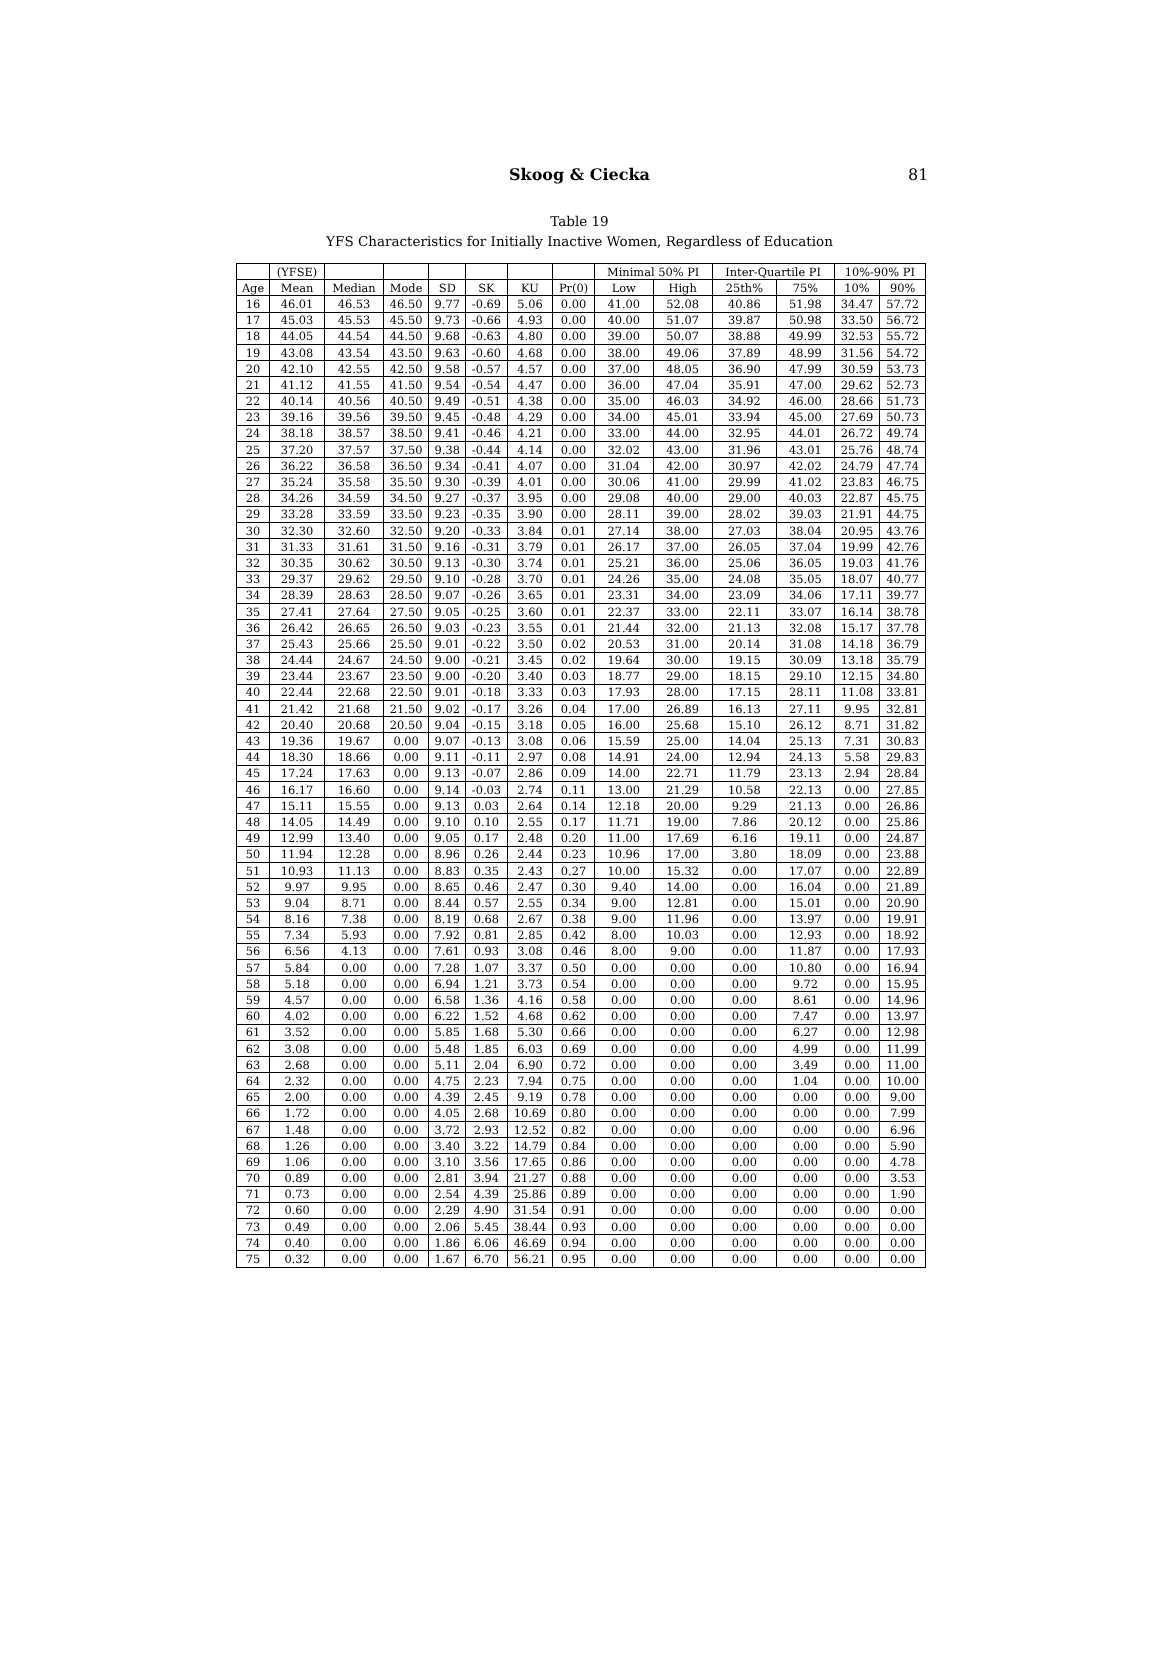Skoog & Ciecka 81
Table 19
YFS Characteristics for Initially Inactive Women, Regardless of Education
| | (YFSE) | | | | | | | Minimal 50% PI | | Inter-Quartile PI | | 10%-90% PI | |
| --- | --- | --- | --- | --- | --- | --- | --- | --- | --- | --- | --- | --- | --- |
| Age | Mean | Median | Mode | SD | SK | KU | Pr(0) | Low | High | 25th% | 75% | 10% | 90% |
| 16 | 46.01 | 46.53 | 46.50 | 9.77 | -0.69 | 5.06 | 0.00 | 41.00 | 52.08 | 40.86 | 51.98 | 34.47 | 57.72 |
| 17 | 45.03 | 45.53 | 45.50 | 9.73 | -0.66 | 4.93 | 0.00 | 40.00 | 51.07 | 39.87 | 50.98 | 33.50 | 56.72 |
| 18 | 44.05 | 44.54 | 44.50 | 9.68 | -0.63 | 4.80 | 0.00 | 39.00 | 50.07 | 38.88 | 49.99 | 32.53 | 55.72 |
| 19 | 43.08 | 43.54 | 43.50 | 9.63 | -0.60 | 4.68 | 0.00 | 38.00 | 49.06 | 37.89 | 48.99 | 31.56 | 54.72 |
| 20 | 42.10 | 42.55 | 42.50 | 9.58 | -0.57 | 4.57 | 0.00 | 37.00 | 48.05 | 36.90 | 47.99 | 30.59 | 53.73 |
| 21 | 41.12 | 41.55 | 41.50 | 9.54 | -0.54 | 4.47 | 0.00 | 36.00 | 47.04 | 35.91 | 47.00 | 29.62 | 52.73 |
| 22 | 40.14 | 40.56 | 40.50 | 9.49 | -0.51 | 4.38 | 0.00 | 35.00 | 46.03 | 34.92 | 46.00 | 28.66 | 51.73 |
| 23 | 39.16 | 39.56 | 39.50 | 9.45 | -0.48 | 4.29 | 0.00 | 34.00 | 45.01 | 33.94 | 45.00 | 27.69 | 50.73 |
| 24 | 38.18 | 38.57 | 38.50 | 9.41 | -0.46 | 4.21 | 0.00 | 33.00 | 44.00 | 32.95 | 44.01 | 26.72 | 49.74 |
| 25 | 37.20 | 37.57 | 37.50 | 9.38 | -0.44 | 4.14 | 0.00 | 32.02 | 43.00 | 31.96 | 43.01 | 25.76 | 48.74 |
| 26 | 36.22 | 36.58 | 36.50 | 9.34 | -0.41 | 4.07 | 0.00 | 31.04 | 42.00 | 30.97 | 42.02 | 24.79 | 47.74 |
| 27 | 35.24 | 35.58 | 35.50 | 9.30 | -0.39 | 4.01 | 0.00 | 30.06 | 41.00 | 29.99 | 41.02 | 23.83 | 46.75 |
| 28 | 34.26 | 34.59 | 34.50 | 9.27 | -0.37 | 3.95 | 0.00 | 29.08 | 40.00 | 29.00 | 40.03 | 22.87 | 45.75 |
| 29 | 33.28 | 33.59 | 33.50 | 9.23 | -0.35 | 3.90 | 0.00 | 28.11 | 39.00 | 28.02 | 39.03 | 21.91 | 44.75 |
| 30 | 32.30 | 32.60 | 32.50 | 9.20 | -0.33 | 3.84 | 0.01 | 27.14 | 38.00 | 27.03 | 38.04 | 20.95 | 43.76 |
| 31 | 31.33 | 31.61 | 31.50 | 9.16 | -0.31 | 3.79 | 0.01 | 26.17 | 37.00 | 26.05 | 37.04 | 19.99 | 42.76 |
| 32 | 30.35 | 30.62 | 30.50 | 9.13 | -0.30 | 3.74 | 0.01 | 25.21 | 36.00 | 25.06 | 36.05 | 19.03 | 41.76 |
| 33 | 29.37 | 29.62 | 29.50 | 9.10 | -0.28 | 3.70 | 0.01 | 24.26 | 35.00 | 24.08 | 35.05 | 18.07 | 40.77 |
| 34 | 28.39 | 28.63 | 28.50 | 9.07 | -0.26 | 3.65 | 0.01 | 23.31 | 34.00 | 23.09 | 34.06 | 17.11 | 39.77 |
| 35 | 27.41 | 27.64 | 27.50 | 9.05 | -0.25 | 3.60 | 0.01 | 22.37 | 33.00 | 22.11 | 33.07 | 16.14 | 38.78 |
| 36 | 26.42 | 26.65 | 26.50 | 9.03 | -0.23 | 3.55 | 0.01 | 21.44 | 32.00 | 21.13 | 32.08 | 15.17 | 37.78 |
| 37 | 25.43 | 25.66 | 25.50 | 9.01 | -0.22 | 3.50 | 0.02 | 20.53 | 31.00 | 20.14 | 31.08 | 14.18 | 36.79 |
| 38 | 24.44 | 24.67 | 24.50 | 9.00 | -0.21 | 3.45 | 0.02 | 19.64 | 30.00 | 19.15 | 30.09 | 13.18 | 35.79 |
| 39 | 23.44 | 23.67 | 23.50 | 9.00 | -0.20 | 3.40 | 0.03 | 18.77 | 29.00 | 18.15 | 29.10 | 12.15 | 34.80 |
| 40 | 22.44 | 22.68 | 22.50 | 9.01 | -0.18 | 3.33 | 0.03 | 17.93 | 28.00 | 17.15 | 28.11 | 11.08 | 33.81 |
| 41 | 21.42 | 21.68 | 21.50 | 9.02 | -0.17 | 3.26 | 0.04 | 17.00 | 26.89 | 16.13 | 27.11 | 9.95 | 32.81 |
| 42 | 20.40 | 20.68 | 20.50 | 9.04 | -0.15 | 3.18 | 0.05 | 16.00 | 25.68 | 15.10 | 26.12 | 8.71 | 31.82 |
| 43 | 19.36 | 19.67 | 0.00 | 9.07 | -0.13 | 3.08 | 0.06 | 15.59 | 25.00 | 14.04 | 25.13 | 7.31 | 30.83 |
| 44 | 18.30 | 18.66 | 0.00 | 9.11 | -0.11 | 2.97 | 0.08 | 14.91 | 24.00 | 12.94 | 24.13 | 5.58 | 29.83 |
| 45 | 17.24 | 17.63 | 0.00 | 9.13 | -0.07 | 2.86 | 0.09 | 14.00 | 22.71 | 11.79 | 23.13 | 2.94 | 28.84 |
| 46 | 16.17 | 16.60 | 0.00 | 9.14 | -0.03 | 2.74 | 0.11 | 13.00 | 21.29 | 10.58 | 22.13 | 0.00 | 27.85 |
| 47 | 15.11 | 15.55 | 0.00 | 9.13 | 0.03 | 2.64 | 0.14 | 12.18 | 20.00 | 9.29 | 21.13 | 0.00 | 26.86 |
| 48 | 14.05 | 14.49 | 0.00 | 9.10 | 0.10 | 2.55 | 0.17 | 11.71 | 19.00 | 7.86 | 20.12 | 0.00 | 25.86 |
| 49 | 12.99 | 13.40 | 0.00 | 9.05 | 0.17 | 2.48 | 0.20 | 11.00 | 17.69 | 6.16 | 19.11 | 0.00 | 24.87 |
| 50 | 11.94 | 12.28 | 0.00 | 8.96 | 0.26 | 2.44 | 0.23 | 10.96 | 17.00 | 3.80 | 18.09 | 0.00 | 23.88 |
| 51 | 10.93 | 11.13 | 0.00 | 8.83 | 0.35 | 2.43 | 0.27 | 10.00 | 15.32 | 0.00 | 17.07 | 0.00 | 22.89 |
| 52 | 9.97 | 9.95 | 0.00 | 8.65 | 0.46 | 2.47 | 0.30 | 9.40 | 14.00 | 0.00 | 16.04 | 0.00 | 21.89 |
| 53 | 9.04 | 8.71 | 0.00 | 8.44 | 0.57 | 2.55 | 0.34 | 9.00 | 12.81 | 0.00 | 15.01 | 0.00 | 20.90 |
| 54 | 8.16 | 7.38 | 0.00 | 8.19 | 0.68 | 2.67 | 0.38 | 9.00 | 11.96 | 0.00 | 13.97 | 0.00 | 19.91 |
| 55 | 7.34 | 5.93 | 0.00 | 7.92 | 0.81 | 2.85 | 0.42 | 8.00 | 10.03 | 0.00 | 12.93 | 0.00 | 18.92 |
| 56 | 6.56 | 4.13 | 0.00 | 7.61 | 0.93 | 3.08 | 0.46 | 8.00 | 9.00 | 0.00 | 11.87 | 0.00 | 17.93 |
| 57 | 5.84 | 0.00 | 0.00 | 7.28 | 1.07 | 3.37 | 0.50 | 0.00 | 0.00 | 0.00 | 10.80 | 0.00 | 16.94 |
| 58 | 5.18 | 0.00 | 0.00 | 6.94 | 1.21 | 3.73 | 0.54 | 0.00 | 0.00 | 0.00 | 9.72 | 0.00 | 15.95 |
| 59 | 4.57 | 0.00 | 0.00 | 6.58 | 1.36 | 4.16 | 0.58 | 0.00 | 0.00 | 0.00 | 8.61 | 0.00 | 14.96 |
| 60 | 4.02 | 0.00 | 0.00 | 6.22 | 1.52 | 4.68 | 0.62 | 0.00 | 0.00 | 0.00 | 7.47 | 0.00 | 13.97 |
| 61 | 3.52 | 0.00 | 0.00 | 5.85 | 1.68 | 5.30 | 0.66 | 0.00 | 0.00 | 0.00 | 6.27 | 0.00 | 12.98 |
| 62 | 3.08 | 0.00 | 0.00 | 5.48 | 1.85 | 6.03 | 0.69 | 0.00 | 0.00 | 0.00 | 4.99 | 0.00 | 11.99 |
| 63 | 2.68 | 0.00 | 0.00 | 5.11 | 2.04 | 6.90 | 0.72 | 0.00 | 0.00 | 0.00 | 3.49 | 0.00 | 11.00 |
| 64 | 2.32 | 0.00 | 0.00 | 4.75 | 2.23 | 7.94 | 0.75 | 0.00 | 0.00 | 0.00 | 1.04 | 0.00 | 10.00 |
| 65 | 2.00 | 0.00 | 0.00 | 4.39 | 2.45 | 9.19 | 0.78 | 0.00 | 0.00 | 0.00 | 0.00 | 0.00 | 9.00 |
| 66 | 1.72 | 0.00 | 0.00 | 4.05 | 2.68 | 10.69 | 0.80 | 0.00 | 0.00 | 0.00 | 0.00 | 0.00 | 7.99 |
| 67 | 1.48 | 0.00 | 0.00 | 3.72 | 2.93 | 12.52 | 0.82 | 0.00 | 0.00 | 0.00 | 0.00 | 0.00 | 6.96 |
| 68 | 1.26 | 0.00 | 0.00 | 3.40 | 3.22 | 14.79 | 0.84 | 0.00 | 0.00 | 0.00 | 0.00 | 0.00 | 5.90 |
| 69 | 1.06 | 0.00 | 0.00 | 3.10 | 3.56 | 17.65 | 0.86 | 0.00 | 0.00 | 0.00 | 0.00 | 0.00 | 4.78 |
| 70 | 0.89 | 0.00 | 0.00 | 2.81 | 3.94 | 21.27 | 0.88 | 0.00 | 0.00 | 0.00 | 0.00 | 0.00 | 3.53 |
| 71 | 0.73 | 0.00 | 0.00 | 2.54 | 4.39 | 25.86 | 0.89 | 0.00 | 0.00 | 0.00 | 0.00 | 0.00 | 1.90 |
| 72 | 0.60 | 0.00 | 0.00 | 2.29 | 4.90 | 31.54 | 0.91 | 0.00 | 0.00 | 0.00 | 0.00 | 0.00 | 0.00 |
| 73 | 0.49 | 0.00 | 0.00 | 2.06 | 5.45 | 38.44 | 0.93 | 0.00 | 0.00 | 0.00 | 0.00 | 0.00 | 0.00 |
| 74 | 0.40 | 0.00 | 0.00 | 1.86 | 6.06 | 46.69 | 0.94 | 0.00 | 0.00 | 0.00 | 0.00 | 0.00 | 0.00 |
| 75 | 0.32 | 0.00 | 0.00 | 1.67 | 6.70 | 56.21 | 0.95 | 0.00 | 0.00 | 0.00 | 0.00 | 0.00 | 0.00 |